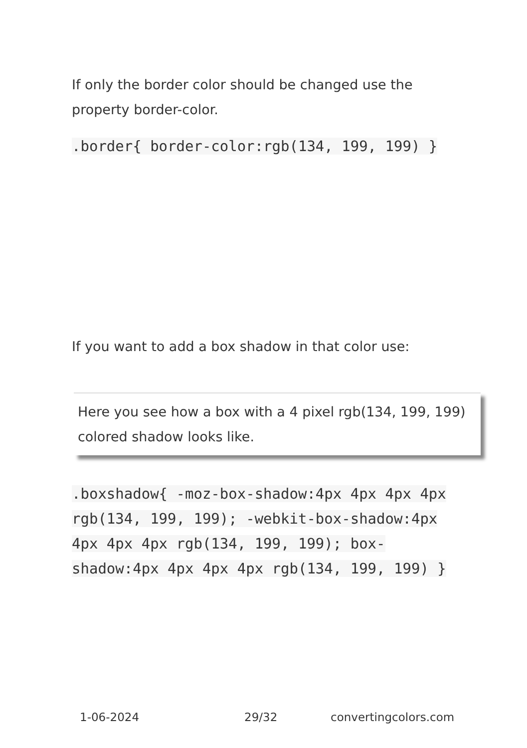If only the border color should be changed use the property border-color.
.border{ border-color:rgb(134, 199, 199) }
If you want to add a box shadow in that color use:
Here you see how a box with a 4 pixel rgb(134, 199, 199) colored shadow looks like.
.boxshadow{ -moz-box-shadow:4px 4px 4px 4px rgb(134, 199, 199); -webkit-box-shadow:4px 4px 4px 4px rgb(134, 199, 199); box-shadow:4px 4px 4px 4px rgb(134, 199, 199) }
1-06-2024 29/32 convertingcolors.com